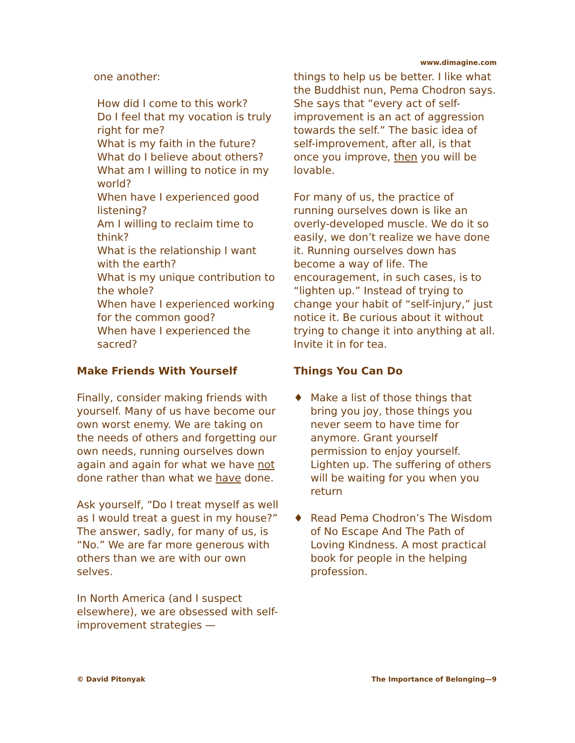www.dimagine.com
one another:
How did I come to this work?
Do I feel that my vocation is truly right for me?
What is my faith in the future?
What do I believe about others?
What am I willing to notice in my world?
When have I experienced good listening?
Am I willing to reclaim time to think?
What is the relationship I want with the earth?
What is my unique contribution to the whole?
When have I experienced working for the common good?
When have I experienced the sacred?
Make Friends With Yourself
Finally, consider making friends with yourself. Many of us have become our own worst enemy. We are taking on the needs of others and forgetting our own needs, running ourselves down again and again for what we have not done rather than what we have done.
Ask yourself, “Do I treat myself as well as I would treat a guest in my house?” The answer, sadly, for many of us, is “No.” We are far more generous with others than we are with our own selves.
In North America (and I suspect elsewhere), we are obsessed with self-improvement strategies —
things to help us be better. I like what the Buddhist nun, Pema Chodron says. She says that “every act of self-improvement is an act of aggression towards the self.” The basic idea of self-improvement, after all, is that once you improve, then you will be lovable.
For many of us, the practice of running ourselves down is like an overly-developed muscle. We do it so easily, we don’t realize we have done it. Running ourselves down has become a way of life. The encouragement, in such cases, is to “lighten up.” Instead of trying to change your habit of “self-injury,” just notice it. Be curious about it without trying to change it into anything at all. Invite it in for tea.
Things You Can Do
♦ Make a list of those things that bring you joy, those things you never seem to have time for anymore. Grant yourself permission to enjoy yourself. Lighten up. The suffering of others will be waiting for you when you return
♦ Read Pema Chodron’s The Wisdom of No Escape And The Path of Loving Kindness. A most practical book for people in the helping profession.
© David Pitonyak The Importance of Belonging—9